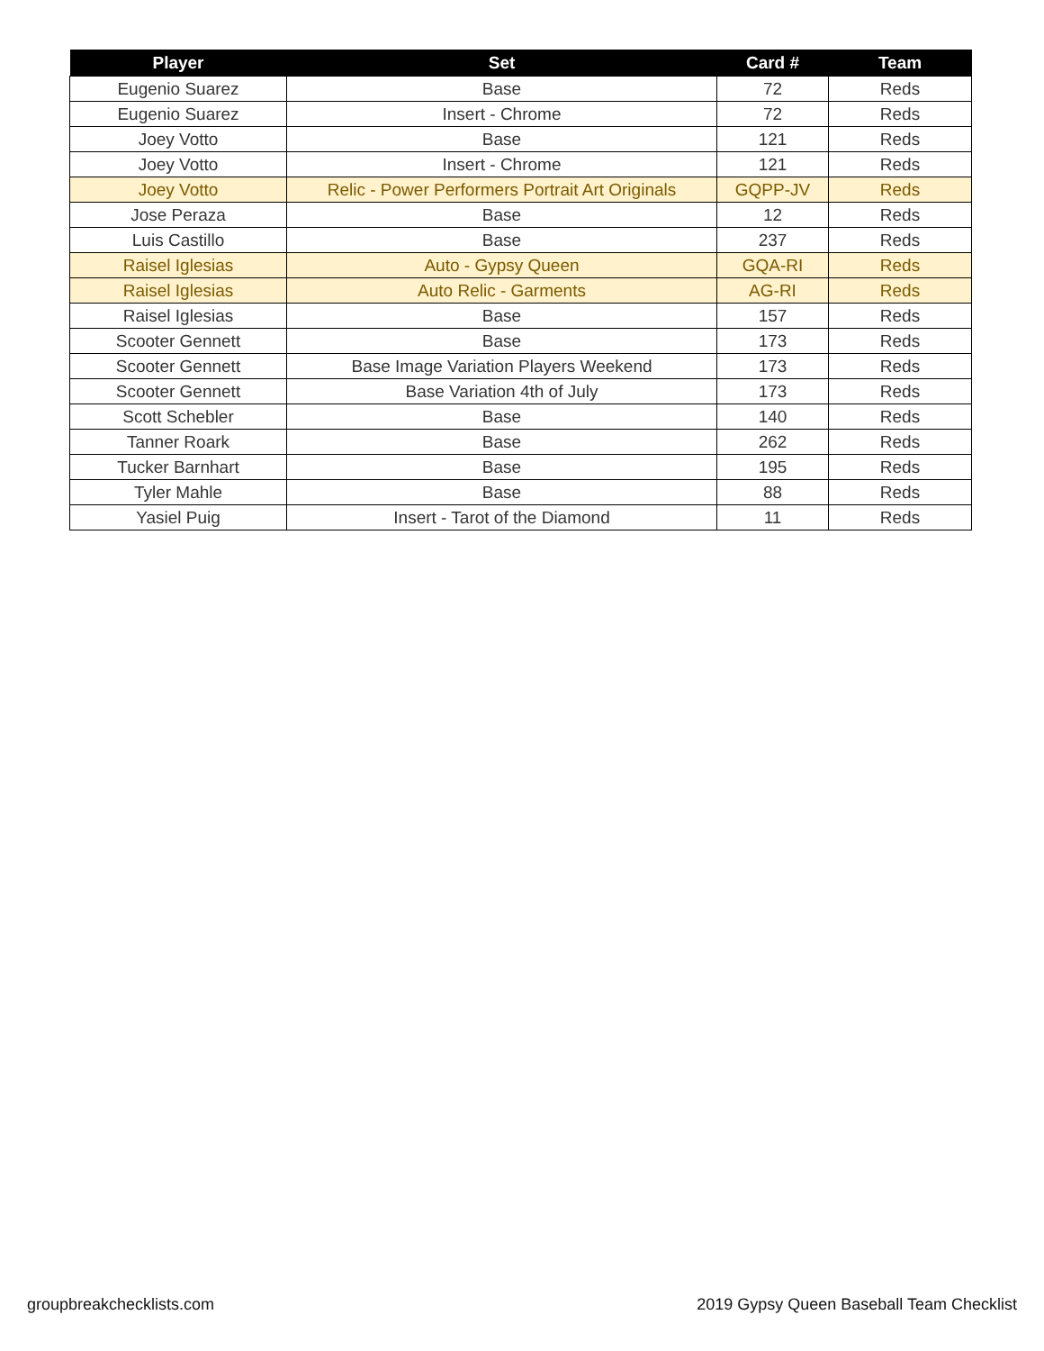| Player | Set | Card # | Team |
| --- | --- | --- | --- |
| Eugenio Suarez | Base | 72 | Reds |
| Eugenio Suarez | Insert - Chrome | 72 | Reds |
| Joey Votto | Base | 121 | Reds |
| Joey Votto | Insert - Chrome | 121 | Reds |
| Joey Votto | Relic - Power Performers Portrait Art Originals | GQPP-JV | Reds |
| Jose Peraza | Base | 12 | Reds |
| Luis Castillo | Base | 237 | Reds |
| Raisel Iglesias | Auto - Gypsy Queen | GQA-RI | Reds |
| Raisel Iglesias | Auto Relic - Garments | AG-RI | Reds |
| Raisel Iglesias | Base | 157 | Reds |
| Scooter Gennett | Base | 173 | Reds |
| Scooter Gennett | Base Image Variation Players Weekend | 173 | Reds |
| Scooter Gennett | Base Variation 4th of July | 173 | Reds |
| Scott Schebler | Base | 140 | Reds |
| Tanner Roark | Base | 262 | Reds |
| Tucker Barnhart | Base | 195 | Reds |
| Tyler Mahle | Base | 88 | Reds |
| Yasiel Puig | Insert - Tarot of the Diamond | 11 | Reds |
groupbreakchecklists.com
2019 Gypsy Queen Baseball Team Checklist